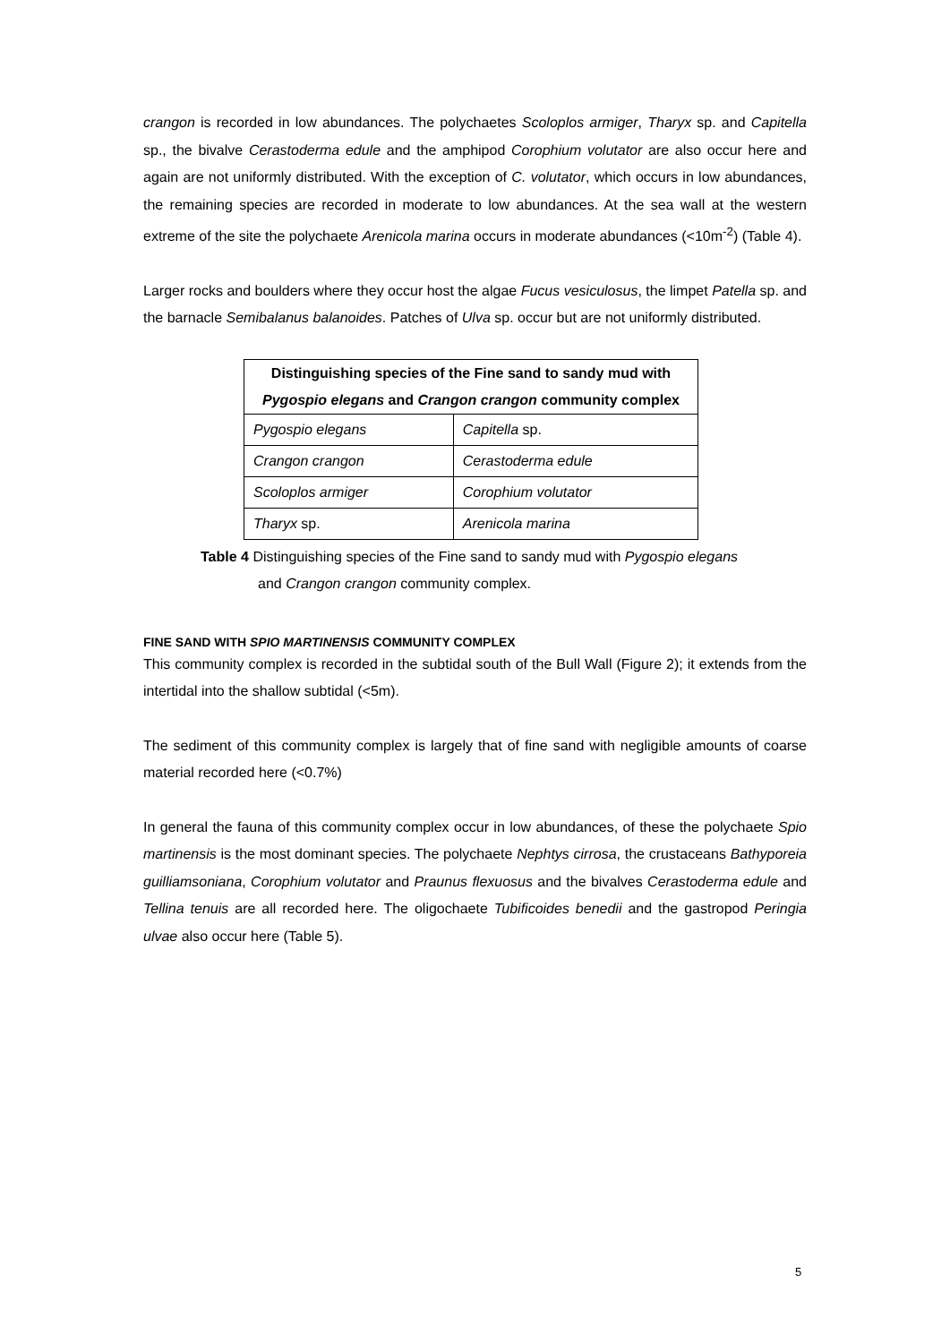crangon is recorded in low abundances. The polychaetes Scoloplos armiger, Tharyx sp. and Capitella sp., the bivalve Cerastoderma edule and the amphipod Corophium volutator are also occur here and again are not uniformly distributed. With the exception of C. volutator, which occurs in low abundances, the remaining species are recorded in moderate to low abundances. At the sea wall at the western extreme of the site the polychaete Arenicola marina occurs in moderate abundances (<10m<sup>-2</sup>) (Table 4).
Larger rocks and boulders where they occur host the algae Fucus vesiculosus, the limpet Patella sp. and the barnacle Semibalanus balanoides. Patches of Ulva sp. occur but are not uniformly distributed.
| Distinguishing species of the Fine sand to sandy mud with Pygospio elegans and Crangon crangon community complex | |
| --- | --- |
| Pygospio elegans | Capitella sp. |
| Crangon crangon | Cerastoderma edule |
| Scoloplos armiger | Corophium volutator |
| Tharyx sp. | Arenicola marina |
Table 4 Distinguishing species of the Fine sand to sandy mud with Pygospio elegans
and Crangon crangon community complex.
FINE SAND WITH SPIO MARTINENSIS COMMUNITY COMPLEX
This community complex is recorded in the subtidal south of the Bull Wall (Figure 2); it extends from the intertidal into the shallow subtidal (<5m).
The sediment of this community complex is largely that of fine sand with negligible amounts of coarse material recorded here (<0.7%)
In general the fauna of this community complex occur in low abundances, of these the polychaete Spio martinensis is the most dominant species. The polychaete Nephtys cirrosa, the crustaceans Bathyporeia guilliamsoniana, Corophium volutator and Praunus flexuosus and the bivalves Cerastoderma edule and Tellina tenuis are all recorded here. The oligochaete Tubificoides benedii and the gastropod Peringia ulvae also occur here (Table 5).
5